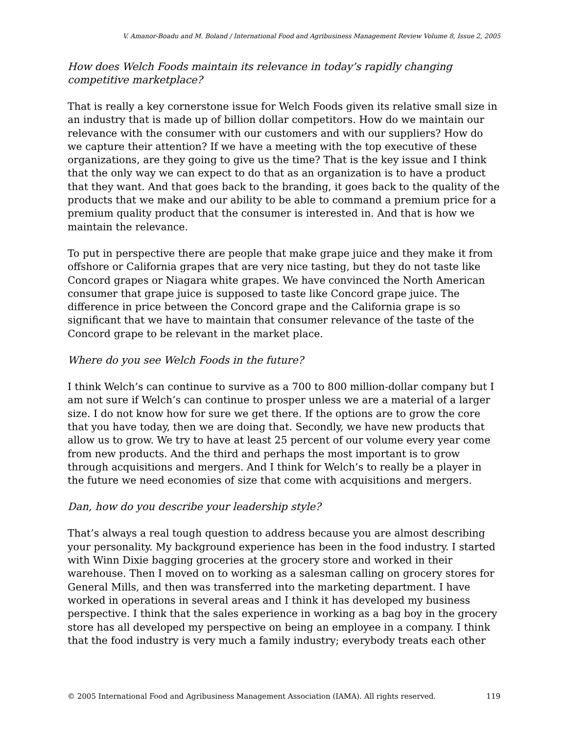V. Amanor-Boadu and M. Boland / International Food and Agribusiness Management Review Volume 8, Issue 2, 2005
How does Welch Foods maintain its relevance in today’s rapidly changing competitive marketplace?
That is really a key cornerstone issue for Welch Foods given its relative small size in an industry that is made up of billion dollar competitors. How do we maintain our relevance with the consumer with our customers and with our suppliers? How do we capture their attention? If we have a meeting with the top executive of these organizations, are they going to give us the time? That is the key issue and I think that the only way we can expect to do that as an organization is to have a product that they want. And that goes back to the branding, it goes back to the quality of the products that we make and our ability to be able to command a premium price for a premium quality product that the consumer is interested in. And that is how we maintain the relevance.
To put in perspective there are people that make grape juice and they make it from offshore or California grapes that are very nice tasting, but they do not taste like Concord grapes or Niagara white grapes. We have convinced the North American consumer that grape juice is supposed to taste like Concord grape juice. The difference in price between the Concord grape and the California grape is so significant that we have to maintain that consumer relevance of the taste of the Concord grape to be relevant in the market place.
Where do you see Welch Foods in the future?
I think Welch’s can continue to survive as a 700 to 800 million-dollar company but I am not sure if Welch’s can continue to prosper unless we are a material of a larger size. I do not know how for sure we get there. If the options are to grow the core that you have today, then we are doing that. Secondly, we have new products that allow us to grow. We try to have at least 25 percent of our volume every year come from new products. And the third and perhaps the most important is to grow through acquisitions and mergers. And I think for Welch’s to really be a player in the future we need economies of size that come with acquisitions and mergers.
Dan, how do you describe your leadership style?
That’s always a real tough question to address because you are almost describing your personality. My background experience has been in the food industry. I started with Winn Dixie bagging groceries at the grocery store and worked in their warehouse. Then I moved on to working as a salesman calling on grocery stores for General Mills, and then was transferred into the marketing department. I have worked in operations in several areas and I think it has developed my business perspective. I think that the sales experience in working as a bag boy in the grocery store has all developed my perspective on being an employee in a company. I think that the food industry is very much a family industry; everybody treats each other
© 2005 International Food and Agribusiness Management Association (IAMA). All rights reserved. 119